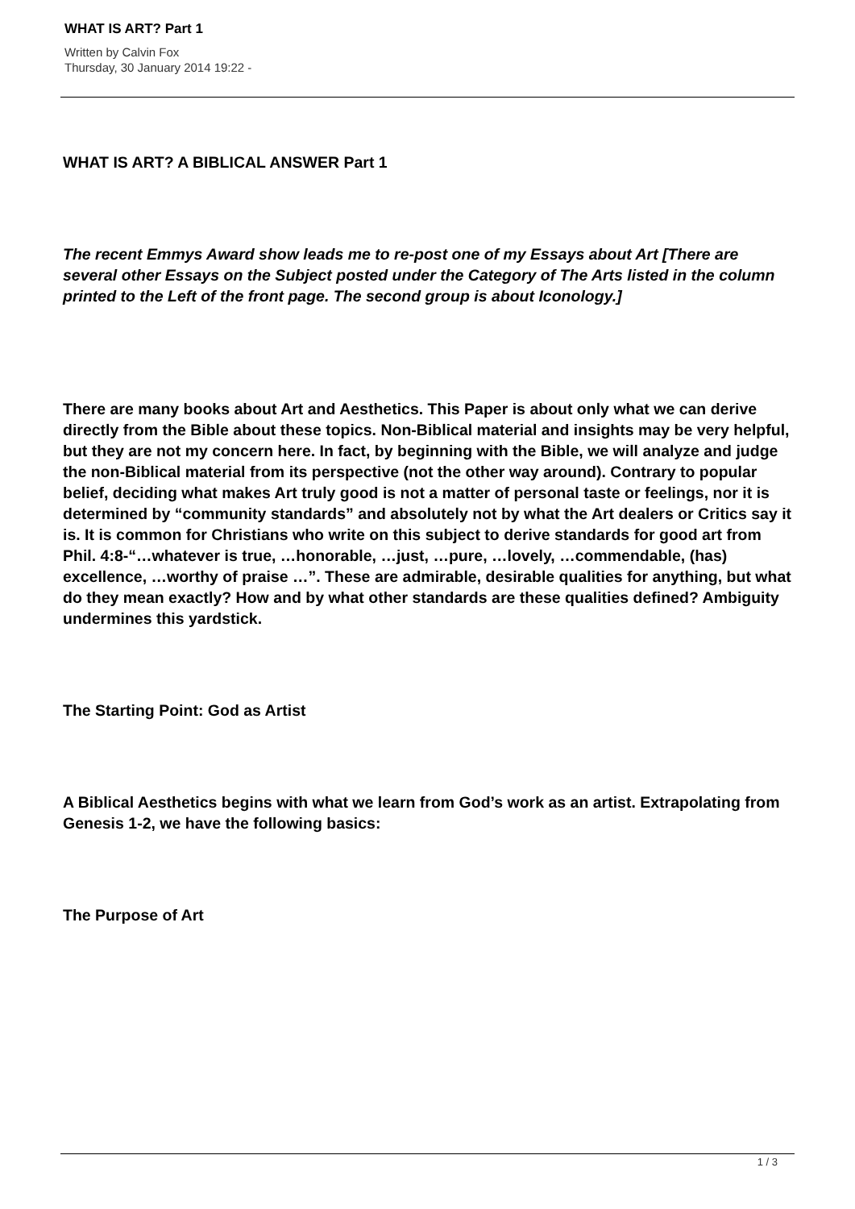WHAT IS ART? Part 1
Written by Calvin Fox
Thursday, 30 January 2014 19:22 -
WHAT IS ART? A BIBLICAL ANSWER Part 1
The recent Emmys Award show leads me to re-post one of my Essays about Art [There are several other Essays on the Subject posted under the Category of The Arts listed in the column printed to the Left of the front page. The second group is about Iconology.]
There are many books about Art and Aesthetics. This Paper is about only what we can derive directly from the Bible about these topics. Non-Biblical material and insights may be very helpful, but they are not my concern here. In fact, by beginning with the Bible, we will analyze and judge the non-Biblical material from its perspective (not the other way around). Contrary to popular belief, deciding what makes Art truly good is not a matter of personal taste or feelings, nor it is determined by “community standards” and absolutely not by what the Art dealers or Critics say it is. It is common for Christians who write on this subject to derive standards for good art from Phil. 4:8-“…whatever is true, …honorable, …just, …pure, …lovely, …commendable, (has) excellence, …worthy of praise …”. These are admirable, desirable qualities for anything, but what do they mean exactly? How and by what other standards are these qualities defined? Ambiguity undermines this yardstick.
The Starting Point: God as Artist
A Biblical Aesthetics begins with what we learn from God’s work as an artist. Extrapolating from Genesis 1-2, we have the following basics:
The Purpose of Art
1 / 3